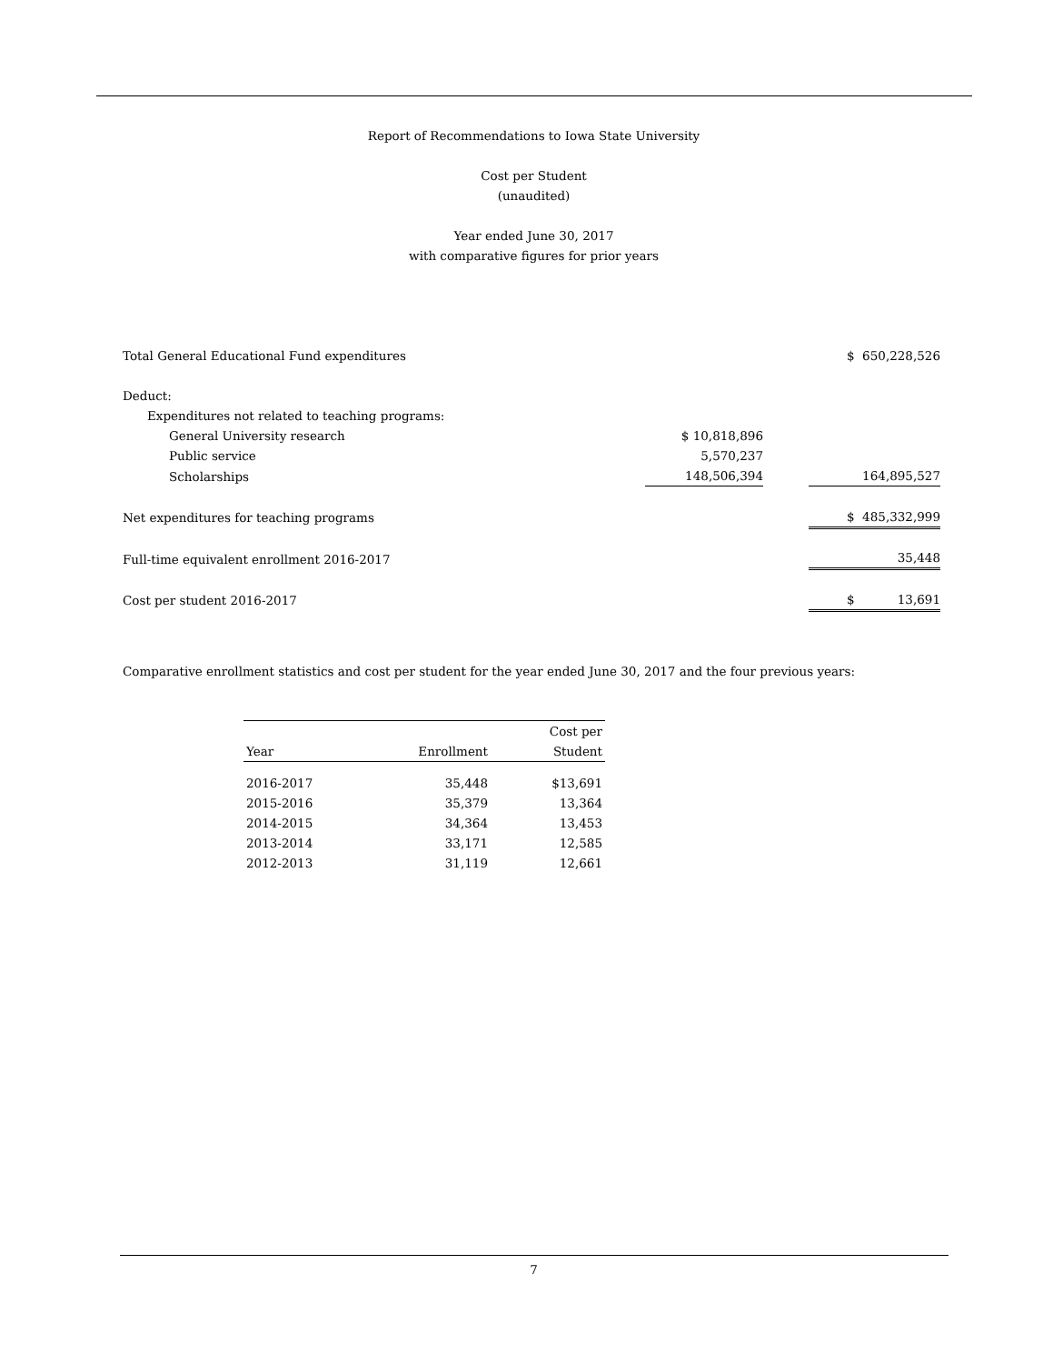Report of Recommendations to Iowa State University
Cost per Student
(unaudited)
Year ended June 30, 2017
with comparative figures for prior years
| Total General Educational Fund expenditures | | | $ 650,228,526 |
| Deduct: | | | |
| Expenditures not related to teaching programs: | | | |
| General University research | $ 10,818,896 | | |
| Public service | 5,570,237 | | |
| Scholarships | 148,506,394 | | 164,895,527 |
| Net expenditures for teaching programs | | | $ 485,332,999 |
| Full-time equivalent enrollment 2016-2017 | | | 35,448 |
| Cost per student 2016-2017 | | | $ 13,691 |
Comparative enrollment statistics and cost per student for the year ended June 30, 2017 and the four previous years:
| Year | Enrollment | Cost per Student |
| --- | --- | --- |
| 2016-2017 | 35,448 | $13,691 |
| 2015-2016 | 35,379 | 13,364 |
| 2014-2015 | 34,364 | 13,453 |
| 2013-2014 | 33,171 | 12,585 |
| 2012-2013 | 31,119 | 12,661 |
7